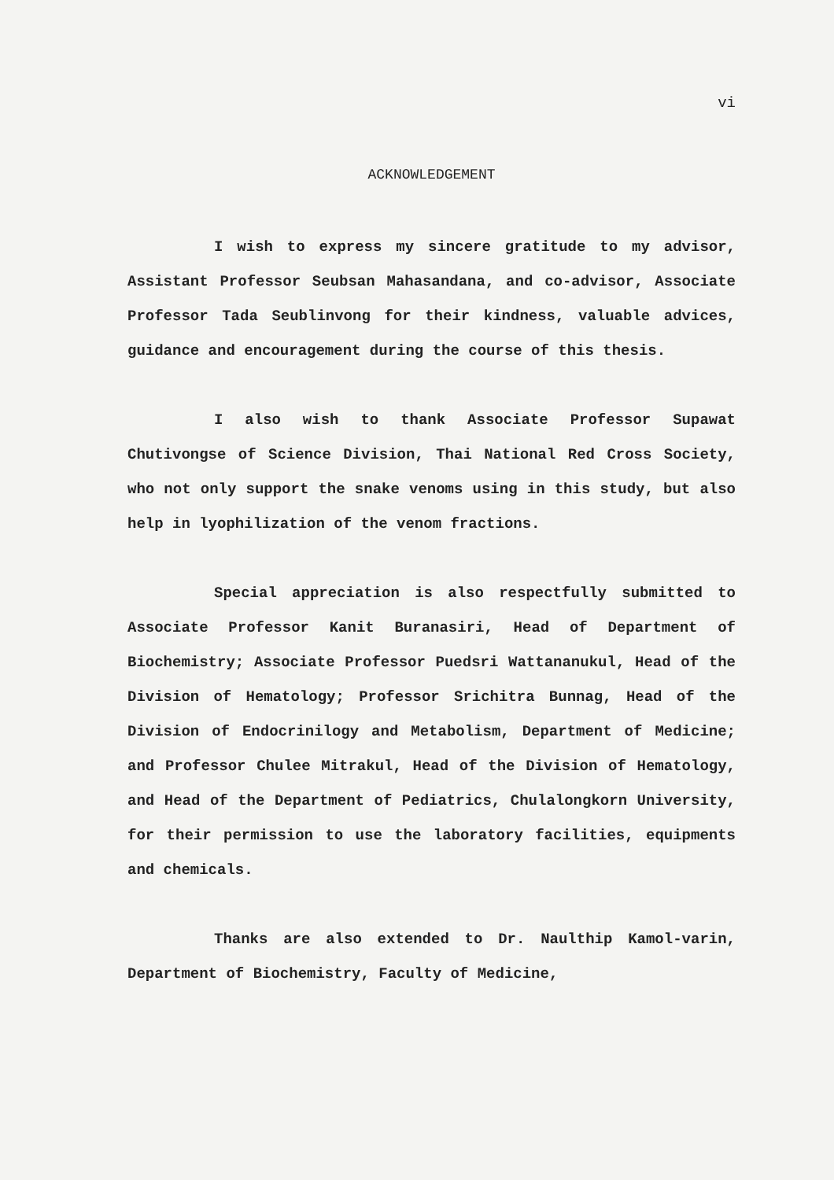vi
ACKNOWLEDGEMENT
I wish to express my sincere gratitude to my advisor, Assistant Professor Seubsan Mahasandana, and co-advisor, Associate Professor Tada Seublinvong for their kindness, valuable advices, guidance and encouragement during the course of this thesis.
I also wish to thank Associate Professor Supawat Chutivongse of Science Division, Thai National Red Cross Society, who not only support the snake venoms using in this study, but also help in lyophilization of the venom fractions.
Special appreciation is also respectfully submitted to Associate Professor Kanit Buranasiri, Head of Department of Biochemistry; Associate Professor Puedsri Wattananukul, Head of the Division of Hematology; Professor Srichitra Bunnag, Head of the Division of Endocrinilogy and Metabolism, Department of Medicine; and Professor Chulee Mitrakul, Head of the Division of Hematology, and Head of the Department of Pediatrics, Chulalongkorn University, for their permission to use the laboratory facilities, equipments and chemicals.
Thanks are also extended to Dr. Naulthip Kamol-varin, Department of Biochemistry, Faculty of Medicine,